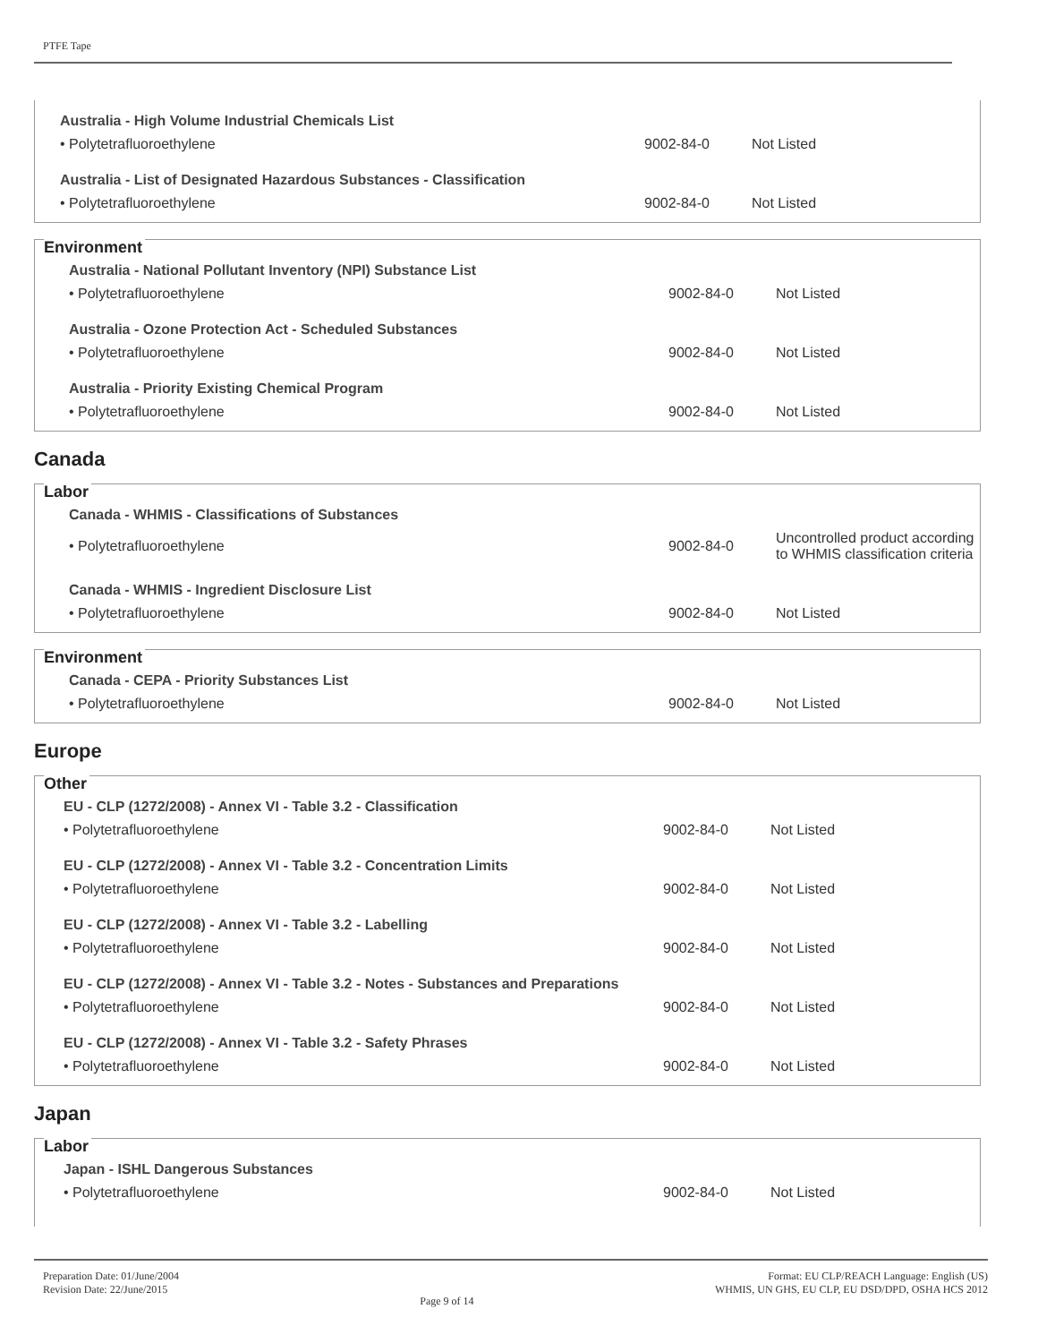PTFE Tape
Australia - High Volume Industrial Chemicals List
| • Polytetrafluoroethylene | 9002-84-0 | Not Listed |
Australia - List of Designated Hazardous Substances - Classification
| • Polytetrafluoroethylene | 9002-84-0 | Not Listed |
Environment
Australia - National Pollutant Inventory (NPI) Substance List
| • Polytetrafluoroethylene | 9002-84-0 | Not Listed |
Australia - Ozone Protection Act - Scheduled Substances
| • Polytetrafluoroethylene | 9002-84-0 | Not Listed |
Australia - Priority Existing Chemical Program
| • Polytetrafluoroethylene | 9002-84-0 | Not Listed |
Canada
Labor
Canada - WHMIS - Classifications of Substances
| • Polytetrafluoroethylene | 9002-84-0 | Uncontrolled product according to WHMIS classification criteria |
Canada - WHMIS - Ingredient Disclosure List
| • Polytetrafluoroethylene | 9002-84-0 | Not Listed |
Environment
Canada - CEPA - Priority Substances List
| • Polytetrafluoroethylene | 9002-84-0 | Not Listed |
Europe
Other
EU - CLP (1272/2008) - Annex VI - Table 3.2 - Classification
| • Polytetrafluoroethylene | 9002-84-0 | Not Listed |
EU - CLP (1272/2008) - Annex VI - Table 3.2 - Concentration Limits
| • Polytetrafluoroethylene | 9002-84-0 | Not Listed |
EU - CLP (1272/2008) - Annex VI - Table 3.2 - Labelling
| • Polytetrafluoroethylene | 9002-84-0 | Not Listed |
EU - CLP (1272/2008) - Annex VI - Table 3.2 - Notes - Substances and Preparations
| • Polytetrafluoroethylene | 9002-84-0 | Not Listed |
EU - CLP (1272/2008) - Annex VI - Table 3.2 - Safety Phrases
| • Polytetrafluoroethylene | 9002-84-0 | Not Listed |
Japan
Labor
Japan - ISHL Dangerous Substances
| • Polytetrafluoroethylene | 9002-84-0 | Not Listed |
Preparation Date: 01/June/2004
Revision Date: 22/June/2015
Page 9 of 14
Format: EU CLP/REACH Language: English (US)
WHMIS, UN GHS, EU CLP, EU DSD/DPD, OSHA HCS 2012